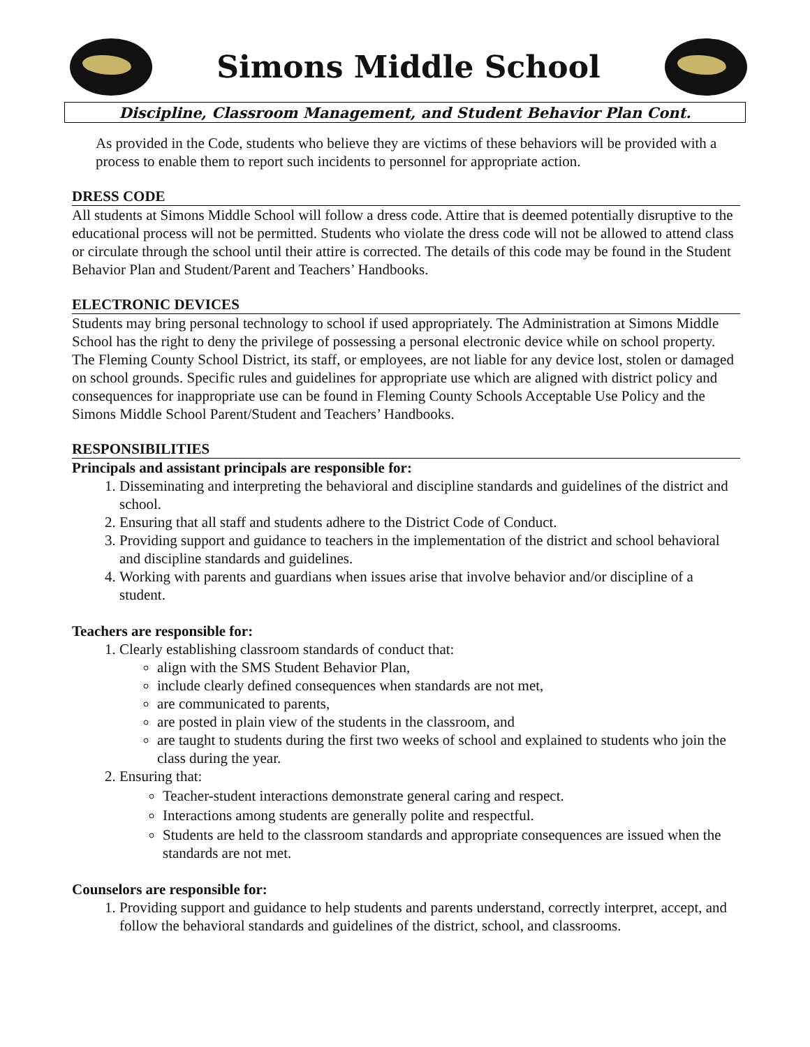Simons Middle School
Discipline, Classroom Management, and Student Behavior Plan Cont.
As provided in the Code, students who believe they are victims of these behaviors will be provided with a process to enable them to report such incidents to personnel for appropriate action.
DRESS CODE
All students at Simons Middle School will follow a dress code. Attire that is deemed potentially disruptive to the educational process will not be permitted. Students who violate the dress code will not be allowed to attend class or circulate through the school until their attire is corrected. The details of this code may be found in the Student Behavior Plan and Student/Parent and Teachers’ Handbooks.
ELECTRONIC DEVICES
Students may bring personal technology to school if used appropriately. The Administration at Simons Middle School has the right to deny the privilege of possessing a personal electronic device while on school property. The Fleming County School District, its staff, or employees, are not liable for any device lost, stolen or damaged on school grounds. Specific rules and guidelines for appropriate use which are aligned with district policy and consequences for inappropriate use can be found in Fleming County Schools Acceptable Use Policy and the Simons Middle School Parent/Student and Teachers’ Handbooks.
RESPONSIBILITIES
Principals and assistant principals are responsible for:
1. Disseminating and interpreting the behavioral and discipline standards and guidelines of the district and school.
2. Ensuring that all staff and students adhere to the District Code of Conduct.
3. Providing support and guidance to teachers in the implementation of the district and school behavioral and discipline standards and guidelines.
4. Working with parents and guardians when issues arise that involve behavior and/or discipline of a student.
Teachers are responsible for:
1. Clearly establishing classroom standards of conduct that:
align with the SMS Student Behavior Plan,
include clearly defined consequences when standards are not met,
are communicated to parents,
are posted in plain view of the students in the classroom, and
are taught to students during the first two weeks of school and explained to students who join the class during the year.
2. Ensuring that:
Teacher-student interactions demonstrate general caring and respect.
Interactions among students are generally polite and respectful.
Students are held to the classroom standards and appropriate consequences are issued when the standards are not met.
Counselors are responsible for:
1. Providing support and guidance to help students and parents understand, correctly interpret, accept, and follow the behavioral standards and guidelines of the district, school, and classrooms.